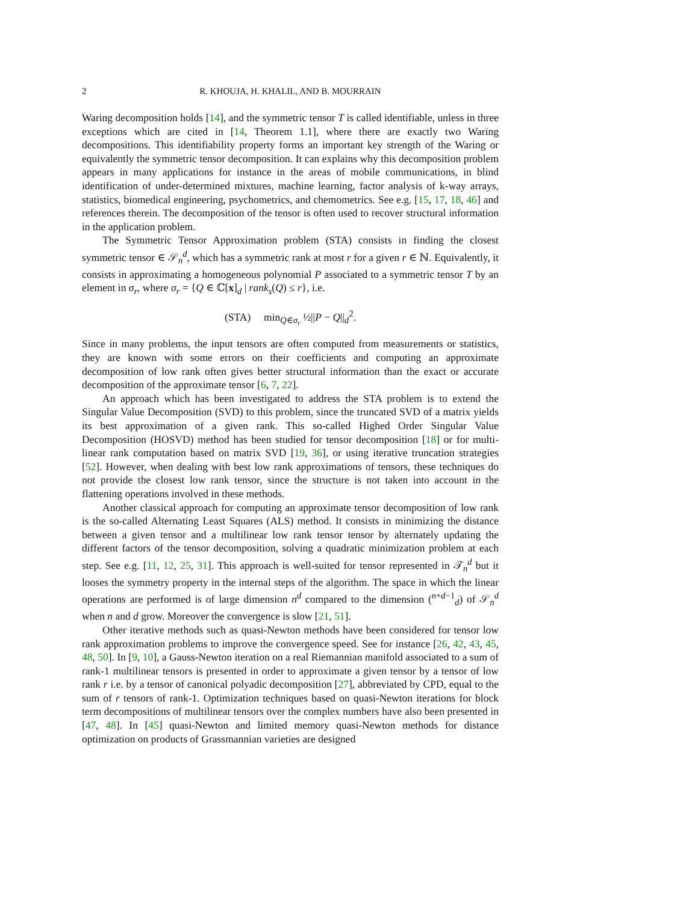2 R. KHOUJA, H. KHALIL, AND B. MOURRAIN
Waring decomposition holds [14], and the symmetric tensor T is called identifiable, unless in three exceptions which are cited in [14, Theorem 1.1], where there are exactly two Waring decompositions. This identifiability property forms an important key strength of the Waring or equivalently the symmetric tensor decomposition. It can explains why this decomposition problem appears in many applications for instance in the areas of mobile communications, in blind identification of under-determined mixtures, machine learning, factor analysis of k-way arrays, statistics, biomedical engineering, psychometrics, and chemometrics. See e.g. [15, 17, 18, 46] and references therein. The decomposition of the tensor is often used to recover structural information in the application problem.
The Symmetric Tensor Approximation problem (STA) consists in finding the closest symmetric tensor ∈ 𝒮<sub>n</sub><sup>d</sup>, which has a symmetric rank at most r for a given r ∈ ℕ. Equivalently, it consists in approximating a homogeneous polynomial P associated to a symmetric tensor T by an element in σ<sub>r</sub>, where σ<sub>r</sub> = {Q ∈ ℂ[x]<sub>d</sub> | rank<sub>s</sub>(Q) ≤ r}, i.e.
(STA) min<sub>Q∈σ<sub>r</sub></sub> ½||P − Q||<sub>d</sub><sup>2</sup>.
Since in many problems, the input tensors are often computed from measurements or statistics, they are known with some errors on their coefficients and computing an approximate decomposition of low rank often gives better structural information than the exact or accurate decomposition of the approximate tensor [6, 7, 22].
An approach which has been investigated to address the STA problem is to extend the Singular Value Decomposition (SVD) to this problem, since the truncated SVD of a matrix yields its best approximation of a given rank. This so-called Highed Order Singular Value Decomposition (HOSVD) method has been studied for tensor decomposition [18] or for multi-linear rank computation based on matrix SVD [19, 36], or using iterative truncation strategies [52]. However, when dealing with best low rank approximations of tensors, these techniques do not provide the closest low rank tensor, since the structure is not taken into account in the flattening operations involved in these methods.
Another classical approach for computing an approximate tensor decomposition of low rank is the so-called Alternating Least Squares (ALS) method. It consists in minimizing the distance between a given tensor and a multilinear low rank tensor tensor by alternately updating the different factors of the tensor decomposition, solving a quadratic minimization problem at each step. See e.g. [11, 12, 25, 31]. This approach is well-suited for tensor represented in 𝒯<sub>n</sub><sup>d</sup> but it looses the symmetry property in the internal steps of the algorithm. The space in which the linear operations are performed is of large dimension n<sup>d</sup> compared to the dimension (<sup>n+d−1</sup><sub>d</sub>) of 𝒮<sub>n</sub><sup>d</sup> when n and d grow. Moreover the convergence is slow [21, 51].
Other iterative methods such as quasi-Newton methods have been considered for tensor low rank approximation problems to improve the convergence speed. See for instance [26, 42, 43, 45, 48, 50]. In [9, 10], a Gauss-Newton iteration on a real Riemannian manifold associated to a sum of rank-1 multilinear tensors is presented in order to approximate a given tensor by a tensor of low rank r i.e. by a tensor of canonical polyadic decomposition [27], abbreviated by CPD, equal to the sum of r tensors of rank-1. Optimization techniques based on quasi-Newton iterations for block term decompositions of multilinear tensors over the complex numbers have also been presented in [47, 48]. In [45] quasi-Newton and limited memory quasi-Newton methods for distance optimization on products of Grassmannian varieties are designed